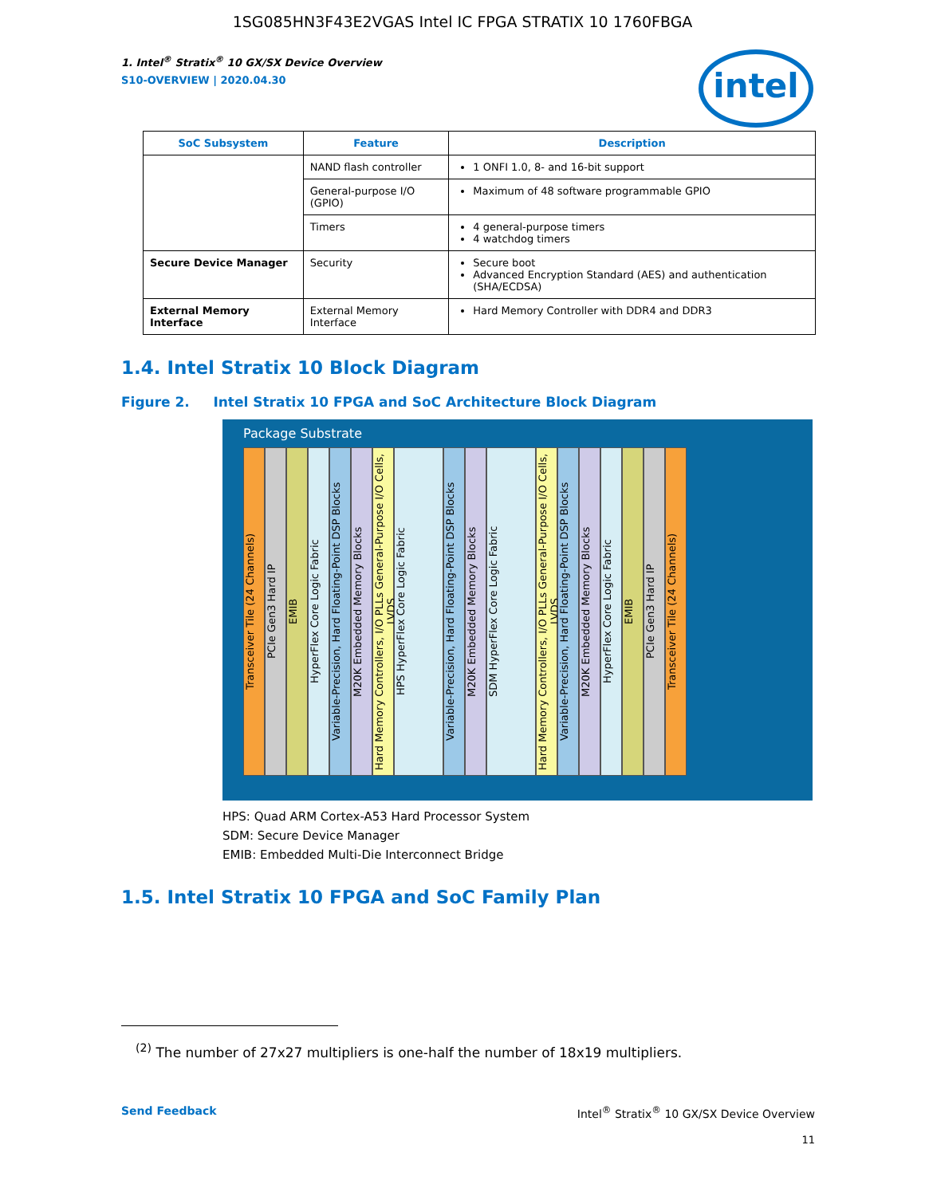1SG085HN3F43E2VGAS Intel IC FPGA STRATIX 10 1760FBGA
intel
1. Intel<sup>®</sup> Stratix<sup>®</sup> 10 GX/SX Device Overview
S10-OVERVIEW | 2020.04.30
| SoC Subsystem | Feature | Description |
| --- | --- | --- |
| | NAND flash controller | 1 ONFI 1.0, 8- and 16-bit support |
| | General-purpose I/O (GPIO) | Maximum of 48 software programmable GPIO |
| | Timers | 4 general-purpose timers 4 watchdog timers |
| Secure Device Manager | Security | Secure boot Advanced Encryption Standard (AES) and authentication (SHA/ECDSA) |
| External Memory Interface | External Memory Interface | Hard Memory Controller with DDR4 and DDR3 |
1.4. Intel Stratix 10 Block Diagram
Figure 2. Intel Stratix 10 FPGA and SoC Architecture Block Diagram
Package Substrate
Transceiver Tile (24 Channels)
PCIe Gen3 Hard IP
EMIB
HyperFlex Core Logic Fabric
Variable-Precision, Hard Floating-Point DSP Blocks
M20K Embedded Memory Blocks
Hard Memory Controllers, I/O PLLs General-Purpose I/O Cells, LVDS
HPS HyperFlex Core Logic Fabric
Variable-Precision, Hard Floating-Point DSP Blocks
M20K Embedded Memory Blocks
SDM HyperFlex Core Logic Fabric
Hard Memory Controllers, I/O PLLs General-Purpose I/O Cells, LVDS
Variable-Precision, Hard Floating-Point DSP Blocks
M20K Embedded Memory Blocks
HyperFlex Core Logic Fabric
EMIB
PCIe Gen3 Hard IP
Transceiver Tile (24 Channels)
HPS: Quad ARM Cortex-A53 Hard Processor System
SDM: Secure Device Manager
EMIB: Embedded Multi-Die Interconnect Bridge
1.5. Intel Stratix 10 FPGA and SoC Family Plan
<sup>(2)</sup> The number of 27x27 multipliers is one-half the number of 18x19 multipliers.
Send Feedback Intel<sup>®</sup> Stratix<sup>®</sup> 10 GX/SX Device Overview
11